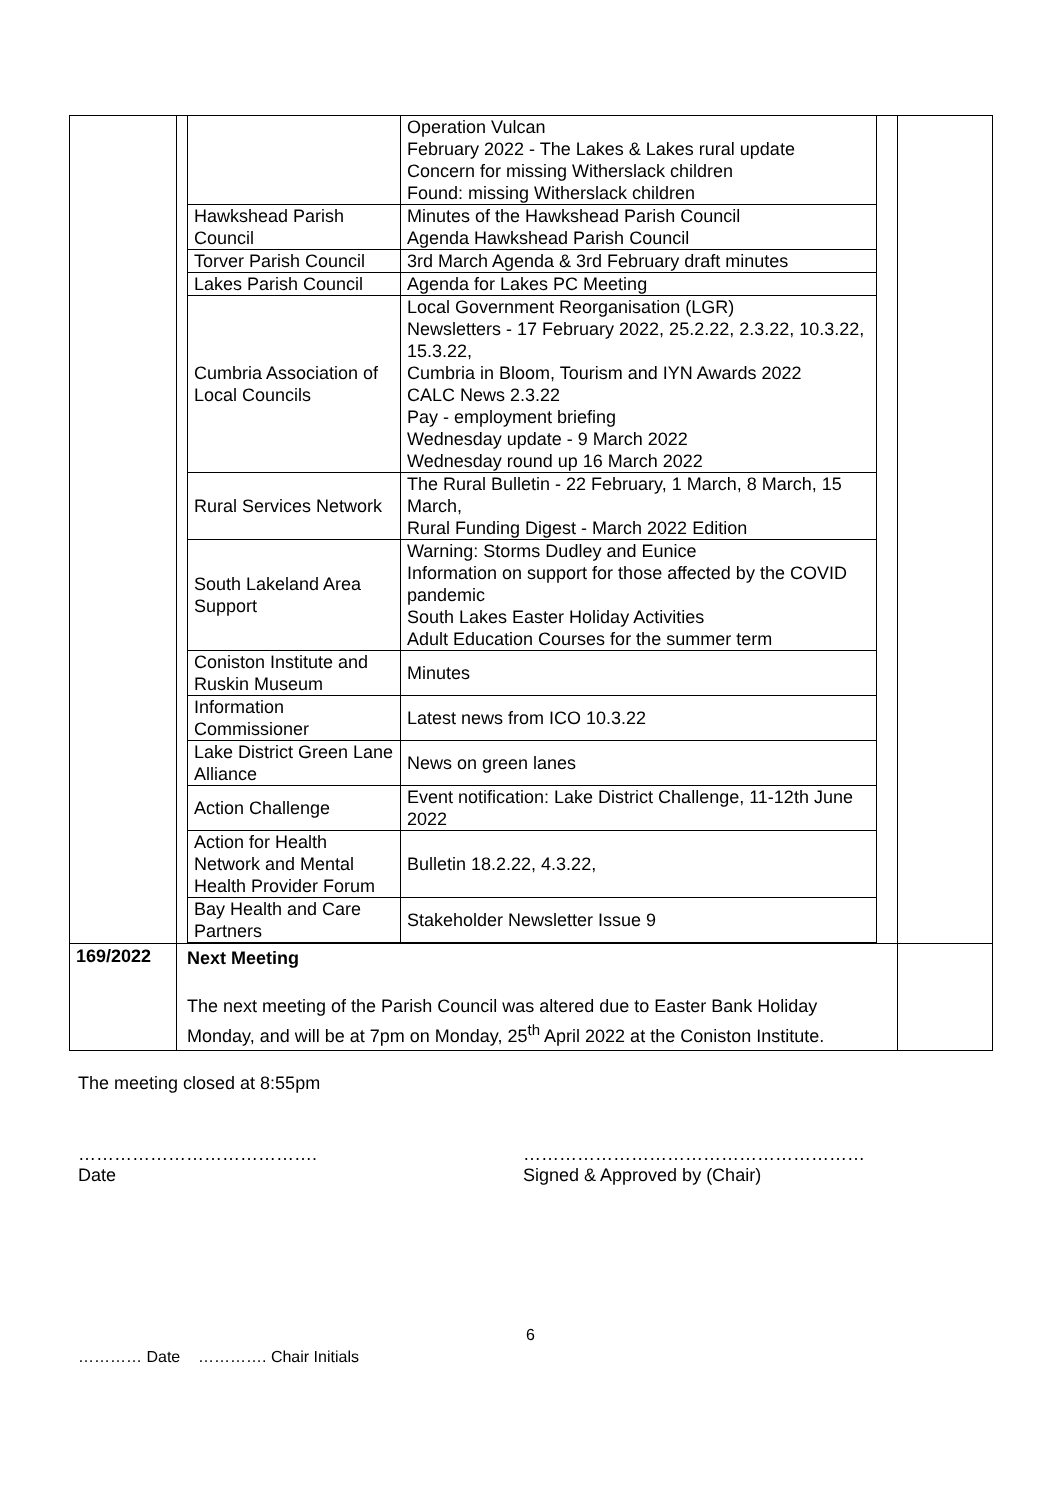| | / / Operation Vulcan February 2022 - The Lakes & Lakes rural update Concern for missing Witherslack children Found: missing Witherslack children / / Hawkshead Parish Council / Minutes of the Hawkshead Parish Council Agenda Hawkshead Parish Council / / Torver Parish Council / 3rd March Agenda & 3rd February draft minutes / / Lakes Parish Council / Agenda for Lakes PC Meeting / / Cumbria Association of Local Councils / Local Government Reorganisation (LGR) Newsletters - 17 February 2022, 25.2.22, 2.3.22, 10.3.22, 15.3.22, Cumbria in Bloom, Tourism and IYN Awards 2022 CALC News 2.3.22 Pay - employment briefing Wednesday update - 9 March 2022 Wednesday round up 16 March 2022 / / Rural Services Network / The Rural Bulletin - 22 February, 1 March, 8 March, 15 March, Rural Funding Digest - March 2022 Edition / / South Lakeland Area Support / Warning: Storms Dudley and Eunice Information on support for those affected by the COVID pandemic South Lakes Easter Holiday Activities Adult Education Courses for the summer term / / Coniston Institute and Ruskin Museum / Minutes / / Information Commissioner / Latest news from ICO 10.3.22 / / Lake District Green Lane Alliance / News on green lanes / / Action Challenge / Event notification: Lake District Challenge, 11-12th June 2022 / / Action for Health Network and Mental Health Provider Forum / Bulletin 18.2.22, 4.3.22, / / Bay Health and Care Partners / Stakeholder Newsletter Issue 9 / | |
| 169/2022 | Next Meeting The next meeting of the Parish Council was altered due to Easter Bank Holiday Monday, and will be at 7pm on Monday, 25<sup>th</sup> April 2022 at the Coniston Institute. | |
The meeting closed at 8:55pm
………………………………….
Date
…………………………………………………
Signed & Approved by (Chair)
6
………… Date …………. Chair Initials